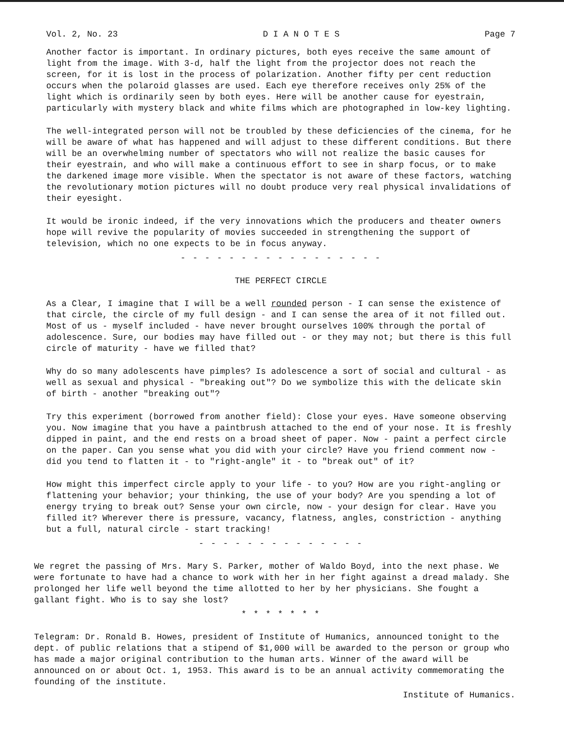Vol. 2, No. 23 D I A N O T E S Page 7
Another factor is important. In ordinary pictures, both eyes receive the same amount of light from the image. With 3-d, half the light from the projector does not reach the screen, for it is lost in the process of polarization. Another fifty per cent reduction occurs when the polaroid glasses are used. Each eye therefore receives only 25% of the light which is ordinarily seen by both eyes. Here will be another cause for eyestrain, particularly with mystery black and white films which are photographed in low-key lighting.
The well-integrated person will not be troubled by these deficiencies of the cinema, for he will be aware of what has happened and will adjust to these different conditions. But there will be an overwhelming number of spectators who will not realize the basic causes for their eyestrain, and who will make a continuous effort to see in sharp focus, or to make the darkened image more visible. When the spectator is not aware of these factors, watching the revolutionary motion pictures will no doubt produce very real physical invalidations of their eyesight.
It would be ironic indeed, if the very innovations which the producers and theater owners hope will revive the popularity of movies succeeded in strengthening the support of television, which no one expects to be in focus anyway.
- - - - - - - - - - - - - - - - -
THE PERFECT CIRCLE
As a Clear, I imagine that I will be a well rounded person - I can sense the existence of that circle, the circle of my full design - and I can sense the area of it not filled out. Most of us - myself included - have never brought ourselves 100% through the portal of adolescence. Sure, our bodies may have filled out - or they may not; but there is this full circle of maturity - have we filled that?
Why do so many adolescents have pimples? Is adolescence a sort of social and cultural - as well as sexual and physical - "breaking out"? Do we symbolize this with the delicate skin of birth - another "breaking out"?
Try this experiment (borrowed from another field): Close your eyes. Have someone observing you. Now imagine that you have a paintbrush attached to the end of your nose. It is freshly dipped in paint, and the end rests on a broad sheet of paper. Now - paint a perfect circle on the paper. Can you sense what you did with your circle? Have you friend comment now - did you tend to flatten it - to "right-angle" it - to "break out" of it?
How might this imperfect circle apply to your life - to you? How are you right-angling or flattening your behavior; your thinking, the use of your body? Are you spending a lot of energy trying to break out? Sense your own circle, now - your design for clear. Have you filled it? Wherever there is pressure, vacancy, flatness, angles, constriction - anything but a full, natural circle - start tracking!
- - - - - - - - - - - - - -
We regret the passing of Mrs. Mary S. Parker, mother of Waldo Boyd, into the next phase. We were fortunate to have had a chance to work with her in her fight against a dread malady. She prolonged her life well beyond the time allotted to her by her physicians. She fought a gallant fight. Who is to say she lost?
* * * * * * *
Telegram: Dr. Ronald B. Howes, president of Institute of Humanics, announced tonight to the dept. of public relations that a stipend of $1,000 will be awarded to the person or group who has made a major original contribution to the human arts. Winner of the award will be announced on or about Oct. 1, 1953. This award is to be an annual activity commemorating the founding of the institute.
Institute of Humanics.